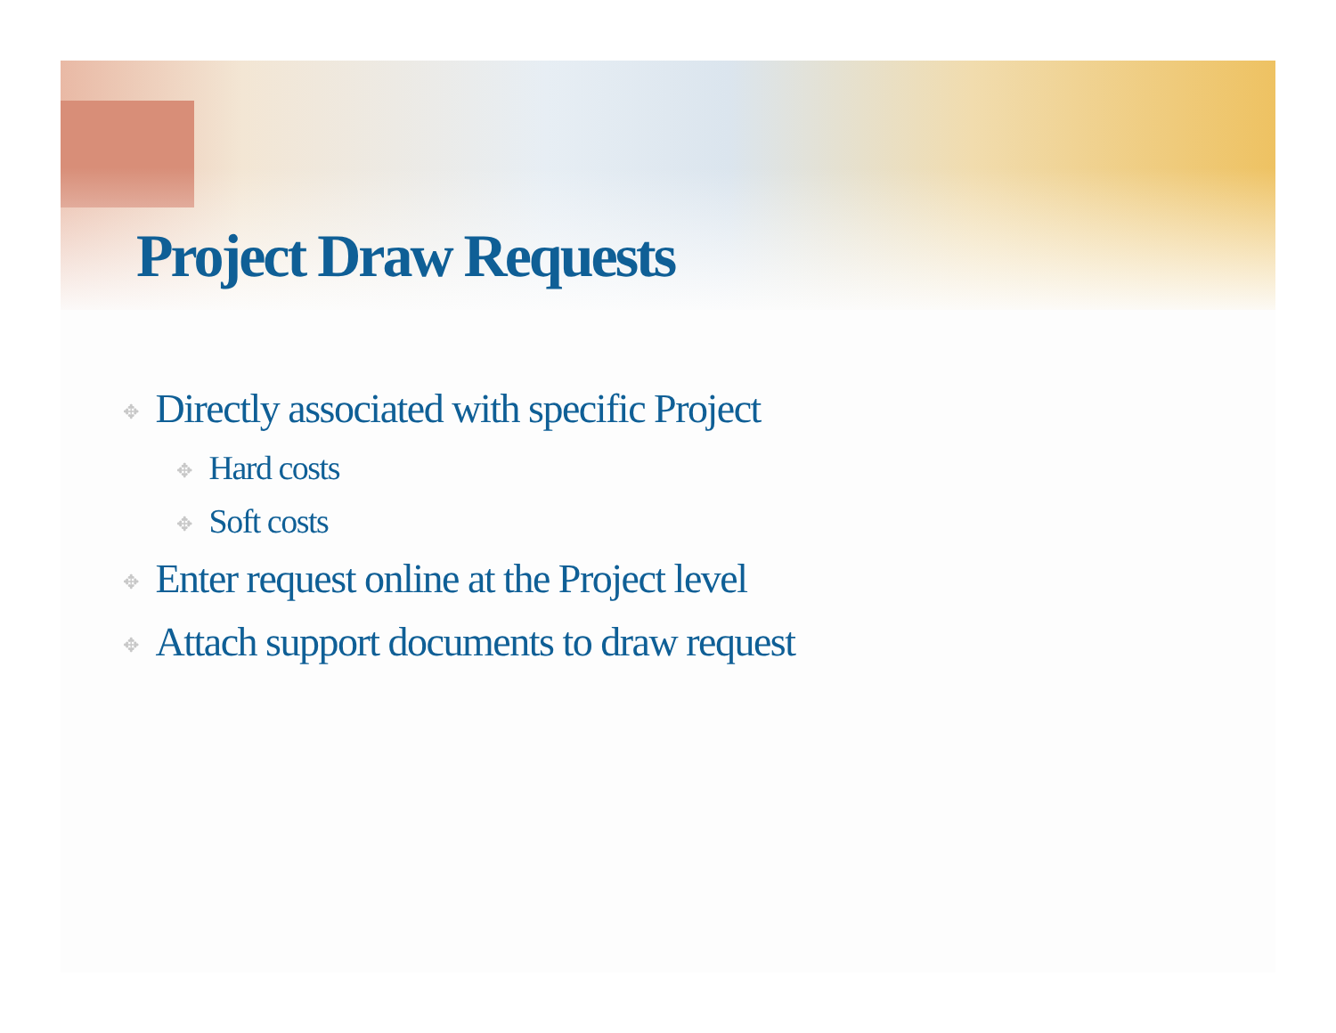Project Draw Requests
✥ Directly associated with specific Project
✥ Hard costs
✥ Soft costs
✥ Enter request online at the Project level
✥ Attach support documents to draw request